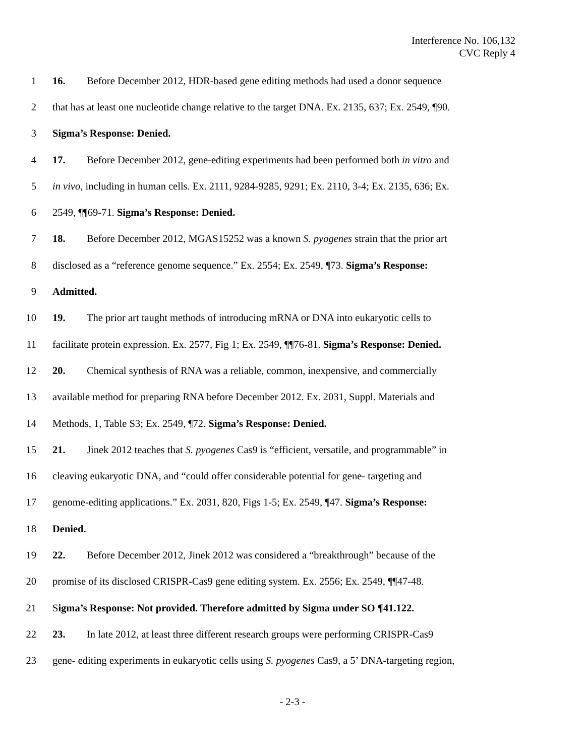Interference No. 106,132
CVC Reply 4
1 16. Before December 2012, HDR-based gene editing methods had used a donor sequence
2 that has at least one nucleotide change relative to the target DNA. Ex. 2135, 637; Ex. 2549, ¶90.
3 Sigma’s Response: Denied.
4 17. Before December 2012, gene-editing experiments had been performed both in vitro and
5 in vivo, including in human cells. Ex. 2111, 9284-9285, 9291; Ex. 2110, 3-4; Ex. 2135, 636; Ex.
6 2549, ¶¶69-71. Sigma’s Response: Denied.
7 18. Before December 2012, MGAS15252 was a known S. pyogenes strain that the prior art
8 disclosed as a “reference genome sequence.” Ex. 2554; Ex. 2549, ¶73. Sigma’s Response:
9 Admitted.
10 19. The prior art taught methods of introducing mRNA or DNA into eukaryotic cells to
11 facilitate protein expression. Ex. 2577, Fig 1; Ex. 2549, ¶¶76-81. Sigma’s Response: Denied.
12 20. Chemical synthesis of RNA was a reliable, common, inexpensive, and commercially
13 available method for preparing RNA before December 2012. Ex. 2031, Suppl. Materials and
14 Methods, 1, Table S3; Ex. 2549, ¶72. Sigma’s Response: Denied.
15 21. Jinek 2012 teaches that S. pyogenes Cas9 is “efficient, versatile, and programmable” in
16 cleaving eukaryotic DNA, and “could offer considerable potential for gene- targeting and
17 genome-editing applications.” Ex. 2031, 820, Figs 1-5; Ex. 2549, ¶47. Sigma’s Response:
18 Denied.
19 22. Before December 2012, Jinek 2012 was considered a “breakthrough” because of the
20 promise of its disclosed CRISPR-Cas9 gene editing system. Ex. 2556; Ex. 2549, ¶¶47-48.
21 Sigma’s Response: Not provided. Therefore admitted by Sigma under SO ¶41.122.
22 23. In late 2012, at least three different research groups were performing CRISPR-Cas9
23 gene- editing experiments in eukaryotic cells using S. pyogenes Cas9, a 5’ DNA-targeting region,
- 2-3 -